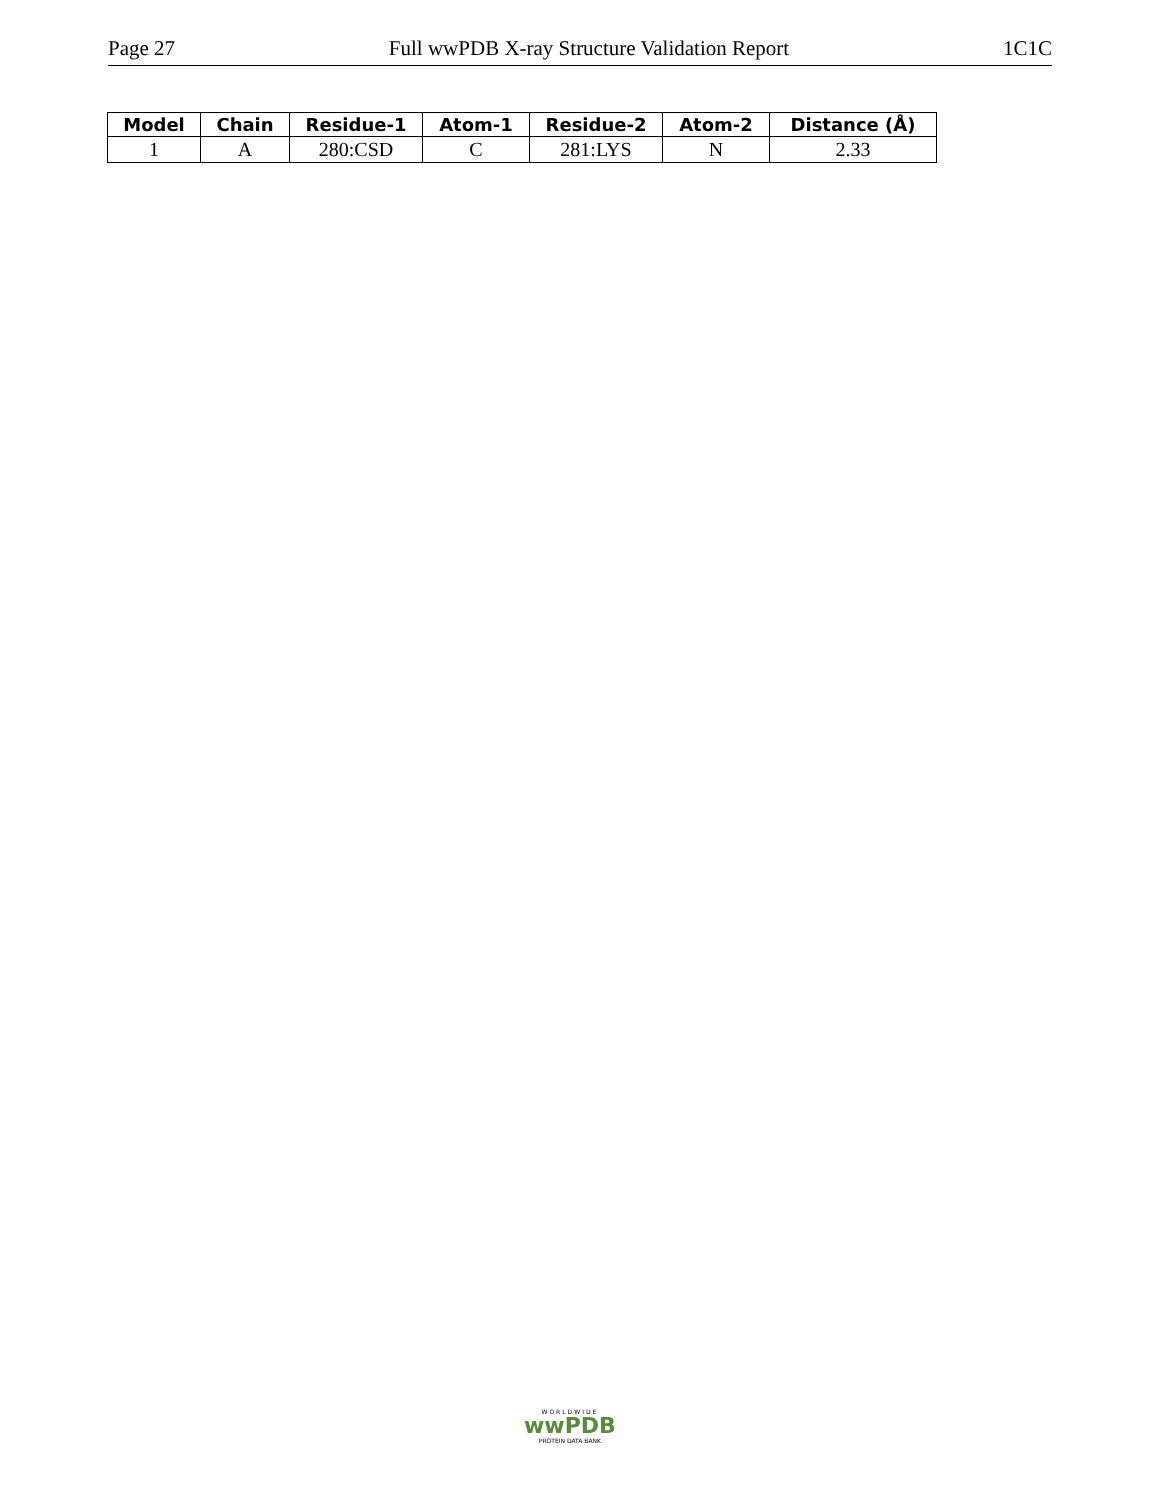Page 27 Full wwPDB X-ray Structure Validation Report 1C1C
| Model | Chain | Residue-1 | Atom-1 | Residue-2 | Atom-2 | Distance (Å) |
| --- | --- | --- | --- | --- | --- | --- |
| 1 | A | 280:CSD | C | 281:LYS | N | 2.33 |
WORLDWIDE
wwPDB
PROTEIN DATA BANK